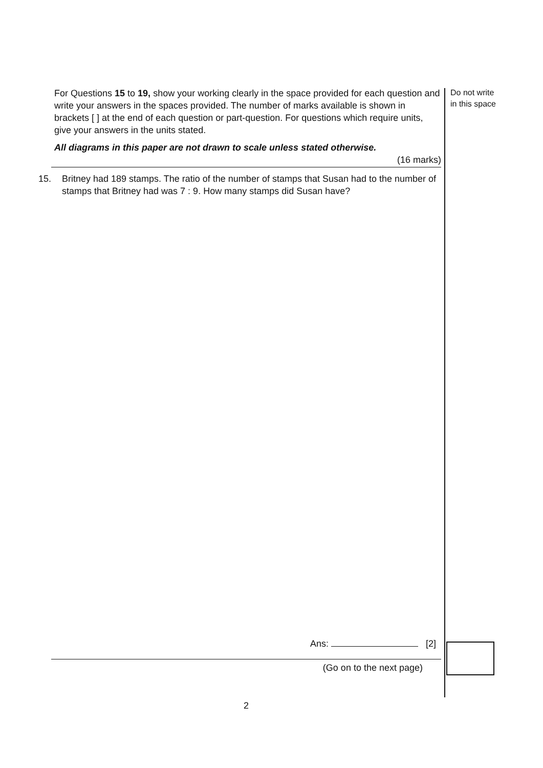For Questions 15 to 19, show your working clearly in the space provided for each question and write your answers in the spaces provided. The number of marks available is shown in brackets [ ] at the end of each question or part-question. For questions which require units, give your answers in the units stated.
All diagrams in this paper are not drawn to scale unless stated otherwise.
(16 marks)
15. Britney had 189 stamps. The ratio of the number of stamps that Susan had to the number of stamps that Britney had was 7 : 9. How many stamps did Susan have?
Ans: [2]
(Go on to the next page)
2
Do not write
in this space